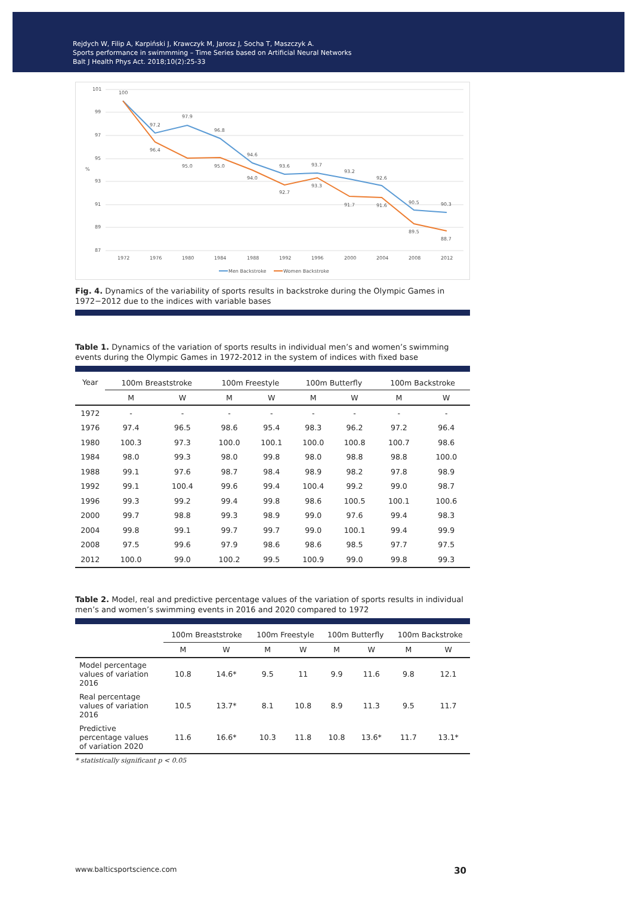Rejdych W, Filip A, Karpiński J, Krawczyk M, Jarosz J, Socha T, Maszczyk A.
Sports performance in swimmming – Time Series based on Artificial Neural Networks
Balt J Health Phys Act. 2018;10(2):25-33
101
99
97
95
93
91
89
87
%
1972
1976
1980
1984
1988
1992
1996
2000
2004
2008
2012
100
97.2
97.9
96.8
94.6
93.6
93.7
93.2
92.6
90.5
90.3
96.4
95.0
95.0
94.0
92.7
93.3
91.7
91.6
89.5
88.7
Men Backstroke
Women Backstroke
Fig. 4. Dynamics of the variability of sports results in backstroke during the Olympic Games in 1972−2012 due to the indices with variable bases
Table 1. Dynamics of the variation of sports results in individual men’s and women’s swimming events during the Olympic Games in 1972-2012 in the system of indices with fixed base
| Year | 100m Breaststroke | | 100m Freestyle | | 100m Butterfly | | 100m Backstroke | |
| --- | --- | --- | --- | --- | --- | --- | --- | --- |
| | M | W | M | W | M | W | M | W |
| 1972 | - | - | - | - | - | - | - | - |
| 1976 | 97.4 | 96.5 | 98.6 | 95.4 | 98.3 | 96.2 | 97.2 | 96.4 |
| 1980 | 100.3 | 97.3 | 100.0 | 100.1 | 100.0 | 100.8 | 100.7 | 98.6 |
| 1984 | 98.0 | 99.3 | 98.0 | 99.8 | 98.0 | 98.8 | 98.8 | 100.0 |
| 1988 | 99.1 | 97.6 | 98.7 | 98.4 | 98.9 | 98.2 | 97.8 | 98.9 |
| 1992 | 99.1 | 100.4 | 99.6 | 99.4 | 100.4 | 99.2 | 99.0 | 98.7 |
| 1996 | 99.3 | 99.2 | 99.4 | 99.8 | 98.6 | 100.5 | 100.1 | 100.6 |
| 2000 | 99.7 | 98.8 | 99.3 | 98.9 | 99.0 | 97.6 | 99.4 | 98.3 |
| 2004 | 99.8 | 99.1 | 99.7 | 99.7 | 99.0 | 100.1 | 99.4 | 99.9 |
| 2008 | 97.5 | 99.6 | 97.9 | 98.6 | 98.6 | 98.5 | 97.7 | 97.5 |
| 2012 | 100.0 | 99.0 | 100.2 | 99.5 | 100.9 | 99.0 | 99.8 | 99.3 |
Table 2. Model, real and predictive percentage values of the variation of sports results in individual men’s and women’s swimming events in 2016 and 2020 compared to 1972
| | 100m Breaststroke | | 100m Freestyle | | 100m Butterfly | | 100m Backstroke | |
| --- | --- | --- | --- | --- | --- | --- | --- | --- |
| | M | W | M | W | M | W | M | W |
| Model percentage values of variation 2016 | 10.8 | 14.6* | 9.5 | 11 | 9.9 | 11.6 | 9.8 | 12.1 |
| Real percentage values of variation 2016 | 10.5 | 13.7* | 8.1 | 10.8 | 8.9 | 11.3 | 9.5 | 11.7 |
| Predictive percentage values of variation 2020 | 11.6 | 16.6* | 10.3 | 11.8 | 10.8 | 13.6* | 11.7 | 13.1* |
* statistically significant p < 0.05
www.balticsportscience.com 30